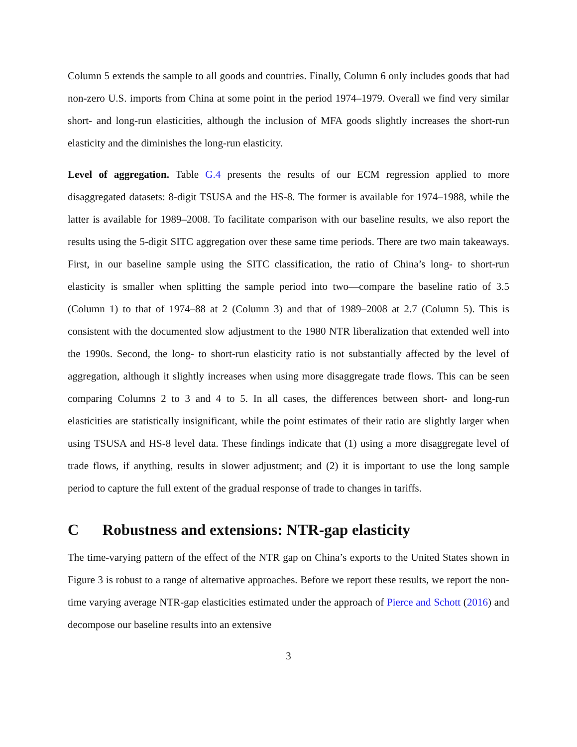Column 5 extends the sample to all goods and countries. Finally, Column 6 only includes goods that had non-zero U.S. imports from China at some point in the period 1974–1979. Overall we find very similar short- and long-run elasticities, although the inclusion of MFA goods slightly increases the short-run elasticity and the diminishes the long-run elasticity.
Level of aggregation. Table G.4 presents the results of our ECM regression applied to more disaggregated datasets: 8-digit TSUSA and the HS-8. The former is available for 1974–1988, while the latter is available for 1989–2008. To facilitate comparison with our baseline results, we also report the results using the 5-digit SITC aggregation over these same time periods. There are two main takeaways. First, in our baseline sample using the SITC classification, the ratio of China’s long- to short-run elasticity is smaller when splitting the sample period into two—compare the baseline ratio of 3.5 (Column 1) to that of 1974–88 at 2 (Column 3) and that of 1989–2008 at 2.7 (Column 5). This is consistent with the documented slow adjustment to the 1980 NTR liberalization that extended well into the 1990s. Second, the long- to short-run elasticity ratio is not substantially affected by the level of aggregation, although it slightly increases when using more disaggregate trade flows. This can be seen comparing Columns 2 to 3 and 4 to 5. In all cases, the differences between short- and long-run elasticities are statistically insignificant, while the point estimates of their ratio are slightly larger when using TSUSA and HS-8 level data. These findings indicate that (1) using a more disaggregate level of trade flows, if anything, results in slower adjustment; and (2) it is important to use the long sample period to capture the full extent of the gradual response of trade to changes in tariffs.
C Robustness and extensions: NTR-gap elasticity
The time-varying pattern of the effect of the NTR gap on China’s exports to the United States shown in Figure 3 is robust to a range of alternative approaches. Before we report these results, we report the non-time varying average NTR-gap elasticities estimated under the approach of Pierce and Schott (2016) and decompose our baseline results into an extensive
3